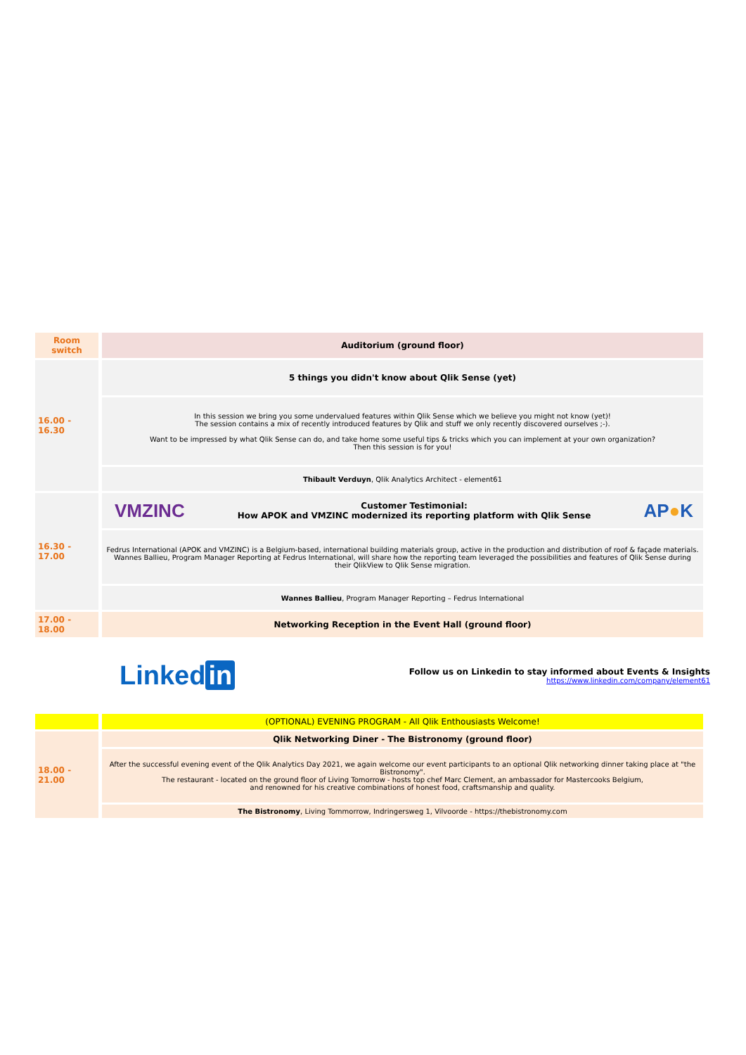| Room switch | Auditorium (ground floor) |
| 16.00 - 16.30 | 5 things you didn't know about Qlik Sense (yet) |
| | In this session we bring you some undervalued features within Qlik Sense which we believe you might not know (yet)! The session contains a mix of recently introduced features by Qlik and stuff we only recently discovered ourselves ;-). Want to be impressed by what Qlik Sense can do, and take home some useful tips & tricks which you can implement at your own organization? Then this session is for you! |
| | Thibault Verduyn , Qlik Analytics Architect - element61 |
| 16.30 - 17.00 | VMZINC Customer Testimonial: How APOK and VMZINC modernized its reporting platform with Qlik Sense AP ● K |
| | Fedrus International (APOK and VMZINC) is a Belgium-based, international building materials group, active in the production and distribution of roof & façade materials. Wannes Ballieu, Program Manager Reporting at Fedrus International, will share how the reporting team leveraged the possibilities and features of Qlik Sense during their QlikView to Qlik Sense migration. |
| | Wannes Ballieu , Program Manager Reporting – Fedrus International |
| 17.00 - 18.00 | Networking Reception in the Event Hall (ground floor) |
Linked in
Follow us on Linkedin to stay informed about Events & Insights
https://www.linkedin.com/company/element61
| | (OPTIONAL) EVENING PROGRAM - All Qlik Enthousiasts Welcome! |
| 18.00 - 21.00 | Qlik Networking Diner - The Bistronomy (ground floor) |
| | After the successful evening event of the Qlik Analytics Day 2021, we again welcome our event participants to an optional Qlik networking dinner taking place at "the Bistronomy". The restaurant - located on the ground floor of Living Tomorrow - hosts top chef Marc Clement, an ambassador for Mastercooks Belgium, and renowned for his creative combinations of honest food, craftsmanship and quality. |
| | The Bistronomy , Living Tommorrow, Indringersweg 1, Vilvoorde - https://thebistronomy.com |